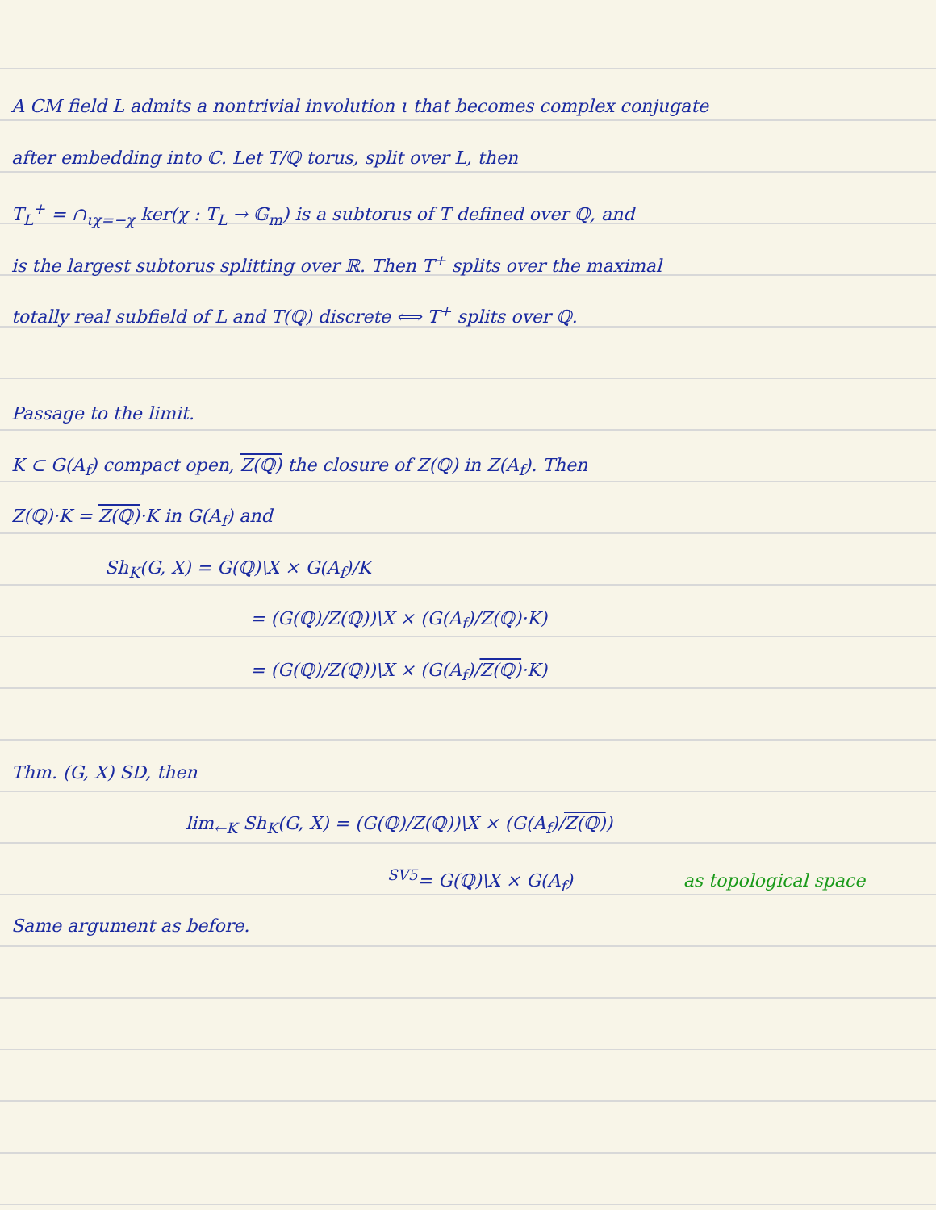A CM field L admits a nontrivial involution ι that becomes complex conjugate
after embedding into ℂ. Let T/ℚ torus, split over L, then
T<sub>L</sub><sup>+</sup> = ∩<sub>ιχ=−χ</sub> ker(χ : T<sub>L</sub> → 𝔾<sub>m</sub>) is a subtorus of T defined over ℚ, and
is the largest subtorus splitting over ℝ. Then T<sup>+</sup> splits over the maximal
totally real subfield of L and T(ℚ) discrete ⟺ T<sup>+</sup> splits over ℚ.
Passage to the limit.
K ⊂ G(A<sub>f</sub>) compact open, Z(ℚ) the closure of Z(ℚ) in Z(A<sub>f</sub>). Then
Z(ℚ)·K = Z(ℚ)·K in G(A<sub>f</sub>) and
Sh<sub>K</sub>(G, X) = G(ℚ)\X × G(A<sub>f</sub>)/K
= (G(ℚ)/Z(ℚ))\X × (G(A<sub>f</sub>)/Z(ℚ)·K)
= (G(ℚ)/Z(ℚ))\X × (G(A<sub>f</sub>)/Z(ℚ)·K)
Thm. (G, X) SD, then
lim<sub>←K</sub> Sh<sub>K</sub>(G, X) = (G(ℚ)/Z(ℚ))\X × (G(A<sub>f</sub>)/Z(ℚ))
<sup>SV5</sup>= G(ℚ)\X × G(A<sub>f</sub>) as topological space
Same argument as before.